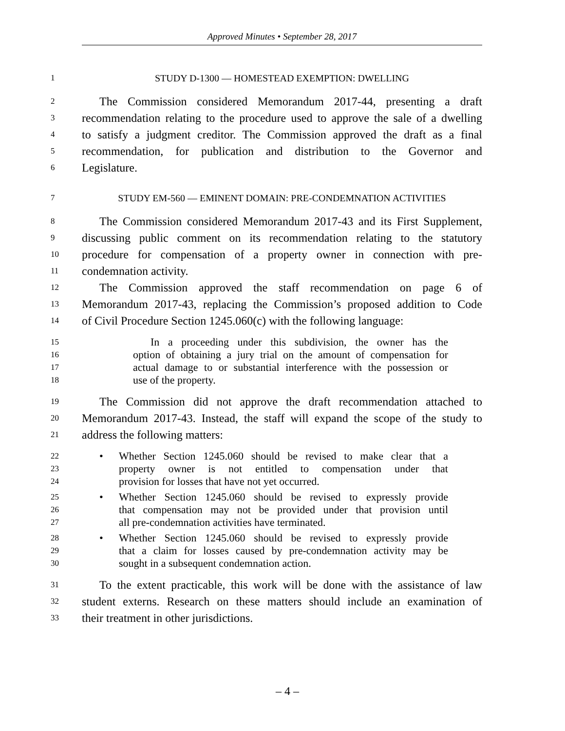Approved Minutes • September 28, 2017
1 STUDY D-1300 — HOMESTEAD EXEMPTION: DWELLING
2 The Commission considered Memorandum 2017-44, presenting a draft
3 recommendation relating to the procedure used to approve the sale of a dwelling
4 to satisfy a judgment creditor. The Commission approved the draft as a final
5 recommendation, for publication and distribution to the Governor and
6 Legislature.
7 STUDY EM-560 — EMINENT DOMAIN: PRE-CONDEMNATION ACTIVITIES
8 The Commission considered Memorandum 2017-43 and its First Supplement,
9 discussing public comment on its recommendation relating to the statutory
10 procedure for compensation of a property owner in connection with pre-
11 condemnation activity.
12 The Commission approved the staff recommendation on page 6 of
13 Memorandum 2017-43, replacing the Commission’s proposed addition to Code
14 of Civil Procedure Section 1245.060(c) with the following language:
15 In a proceeding under this subdivision, the owner has the
16 option of obtaining a jury trial on the amount of compensation for
17 actual damage to or substantial interference with the possession or
18 use of the property.
19 The Commission did not approve the draft recommendation attached to
20 Memorandum 2017-43. Instead, the staff will expand the scope of the study to
21 address the following matters:
22 • Whether Section 1245.060 should be revised to make clear that a
23 property owner is not entitled to compensation under that
24 provision for losses that have not yet occurred.
25 • Whether Section 1245.060 should be revised to expressly provide
26 that compensation may not be provided under that provision until
27 all pre-condemnation activities have terminated.
28 • Whether Section 1245.060 should be revised to expressly provide
29 that a claim for losses caused by pre-condemnation activity may be
30 sought in a subsequent condemnation action.
31 To the extent practicable, this work will be done with the assistance of law
32 student externs. Research on these matters should include an examination of
33 their treatment in other jurisdictions.
– 4 –